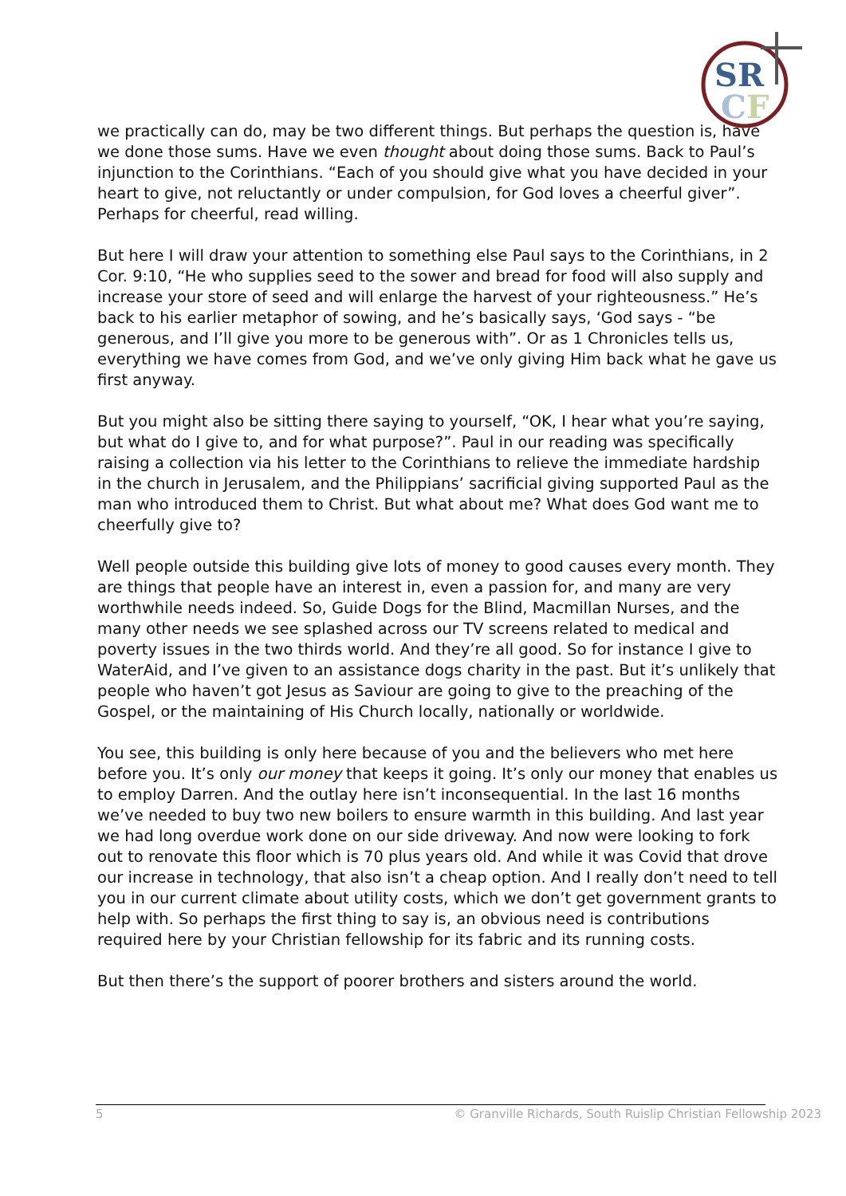SR
C
F
we practically can do, may be two different things. But perhaps the question is, have we done those sums. Have we even thought about doing those sums. Back to Paul’s injunction to the Corinthians. “Each of you should give what you have decided in your heart to give, not reluctantly or under compulsion, for God loves a cheerful giver”. Perhaps for cheerful, read willing.
But here I will draw your attention to something else Paul says to the Corinthians, in 2 Cor. 9:10, “He who supplies seed to the sower and bread for food will also supply and increase your store of seed and will enlarge the harvest of your righteousness.” He’s back to his earlier metaphor of sowing, and he’s basically says, ‘God says - “be generous, and I’ll give you more to be generous with”. Or as 1 Chronicles tells us, everything we have comes from God, and we’ve only giving Him back what he gave us first anyway.
But you might also be sitting there saying to yourself, “OK, I hear what you’re saying, but what do I give to, and for what purpose?”. Paul in our reading was specifically raising a collection via his letter to the Corinthians to relieve the immediate hardship in the church in Jerusalem, and the Philippians’ sacrificial giving supported Paul as the man who introduced them to Christ. But what about me? What does God want me to cheerfully give to?
Well people outside this building give lots of money to good causes every month. They are things that people have an interest in, even a passion for, and many are very worthwhile needs indeed. So, Guide Dogs for the Blind, Macmillan Nurses, and the many other needs we see splashed across our TV screens related to medical and poverty issues in the two thirds world. And they’re all good. So for instance I give to WaterAid, and I’ve given to an assistance dogs charity in the past. But it’s unlikely that people who haven’t got Jesus as Saviour are going to give to the preaching of the Gospel, or the maintaining of His Church locally, nationally or worldwide.
You see, this building is only here because of you and the believers who met here before you. It’s only our money that keeps it going. It’s only our money that enables us to employ Darren. And the outlay here isn’t inconsequential. In the last 16 months we’ve needed to buy two new boilers to ensure warmth in this building. And last year we had long overdue work done on our side driveway. And now were looking to fork out to renovate this floor which is 70 plus years old. And while it was Covid that drove our increase in technology, that also isn’t a cheap option. And I really don’t need to tell you in our current climate about utility costs, which we don’t get government grants to help with. So perhaps the first thing to say is, an obvious need is contributions required here by your Christian fellowship for its fabric and its running costs.
But then there’s the support of poorer brothers and sisters around the world.
5 © Granville Richards, South Ruislip Christian Fellowship 2023